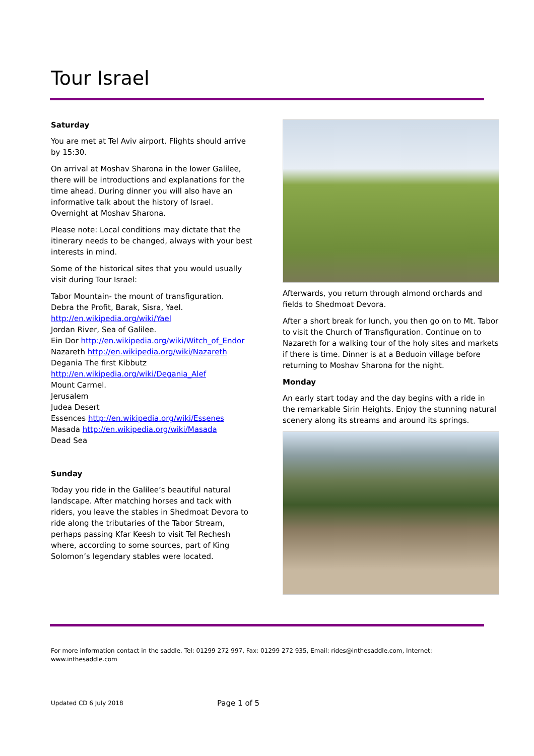Tour Israel
Saturday
You are met at Tel Aviv airport. Flights should arrive by 15:30.
On arrival at Moshav Sharona in the lower Galilee, there will be introductions and explanations for the time ahead. During dinner you will also have an informative talk about the history of Israel. Overnight at Moshav Sharona.
Please note: Local conditions may dictate that the itinerary needs to be changed, always with your best interests in mind.
Some of the historical sites that you would usually visit during Tour Israel:
Tabor Mountain- the mount of transfiguration.
Debra the Profit, Barak, Sisra, Yael.
http://en.wikipedia.org/wiki/Yael
Jordan River, Sea of Galilee.
Ein Dor http://en.wikipedia.org/wiki/Witch_of_Endor
Nazareth http://en.wikipedia.org/wiki/Nazareth
Degania The first Kibbutz
http://en.wikipedia.org/wiki/Degania_Alef
Mount Carmel.
Jerusalem
Judea Desert
Essences http://en.wikipedia.org/wiki/Essenes
Masada http://en.wikipedia.org/wiki/Masada
Dead Sea
Sunday
Today you ride in the Galilee’s beautiful natural landscape. After matching horses and tack with riders, you leave the stables in Shedmoat Devora to ride along the tributaries of the Tabor Stream, perhaps passing Kfar Keesh to visit Tel Rechesh where, according to some sources, part of King Solomon’s legendary stables were located.
Afterwards, you return through almond orchards and fields to Shedmoat Devora.
After a short break for lunch, you then go on to Mt. Tabor to visit the Church of Transfiguration. Continue on to Nazareth for a walking tour of the holy sites and markets if there is time. Dinner is at a Beduoin village before returning to Moshav Sharona for the night.
Monday
An early start today and the day begins with a ride in the remarkable Sirin Heights. Enjoy the stunning natural scenery along its streams and around its springs.
For more information contact in the saddle. Tel: 01299 272 997, Fax: 01299 272 935, Email: rides@inthesaddle.com, Internet: www.inthesaddle.com
Updated CD 6 July 2018 Page 1 of 5